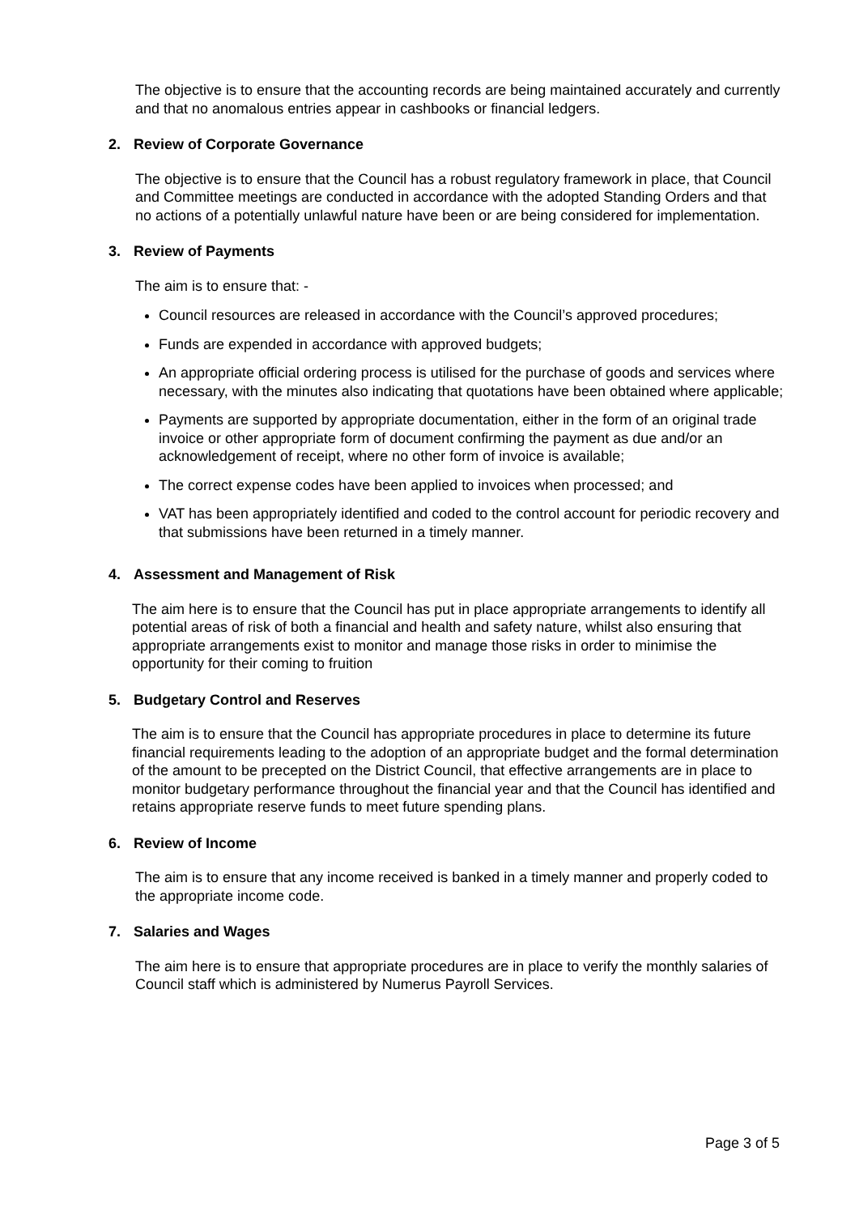The objective is to ensure that the accounting records are being maintained accurately and currently and that no anomalous entries appear in cashbooks or financial ledgers.
2. Review of Corporate Governance
The objective is to ensure that the Council has a robust regulatory framework in place, that Council and Committee meetings are conducted in accordance with the adopted Standing Orders and that no actions of a potentially unlawful nature have been or are being considered for implementation.
3. Review of Payments
The aim is to ensure that: -
Council resources are released in accordance with the Council’s approved procedures;
Funds are expended in accordance with approved budgets;
An appropriate official ordering process is utilised for the purchase of goods and services where necessary, with the minutes also indicating that quotations have been obtained where applicable;
Payments are supported by appropriate documentation, either in the form of an original trade invoice or other appropriate form of document confirming the payment as due and/or an acknowledgement of receipt, where no other form of invoice is available;
The correct expense codes have been applied to invoices when processed; and
VAT has been appropriately identified and coded to the control account for periodic recovery and that submissions have been returned in a timely manner.
4. Assessment and Management of Risk
The aim here is to ensure that the Council has put in place appropriate arrangements to identify all potential areas of risk of both a financial and health and safety nature, whilst also ensuring that appropriate arrangements exist to monitor and manage those risks in order to minimise the opportunity for their coming to fruition
5. Budgetary Control and Reserves
The aim is to ensure that the Council has appropriate procedures in place to determine its future financial requirements leading to the adoption of an appropriate budget and the formal determination of the amount to be precepted on the District Council, that effective arrangements are in place to monitor budgetary performance throughout the financial year and that the Council has identified and retains appropriate reserve funds to meet future spending plans.
6. Review of Income
The aim is to ensure that any income received is banked in a timely manner and properly coded to the appropriate income code.
7. Salaries and Wages
The aim here is to ensure that appropriate procedures are in place to verify the monthly salaries of Council staff which is administered by Numerus Payroll Services.
Page 3 of 5